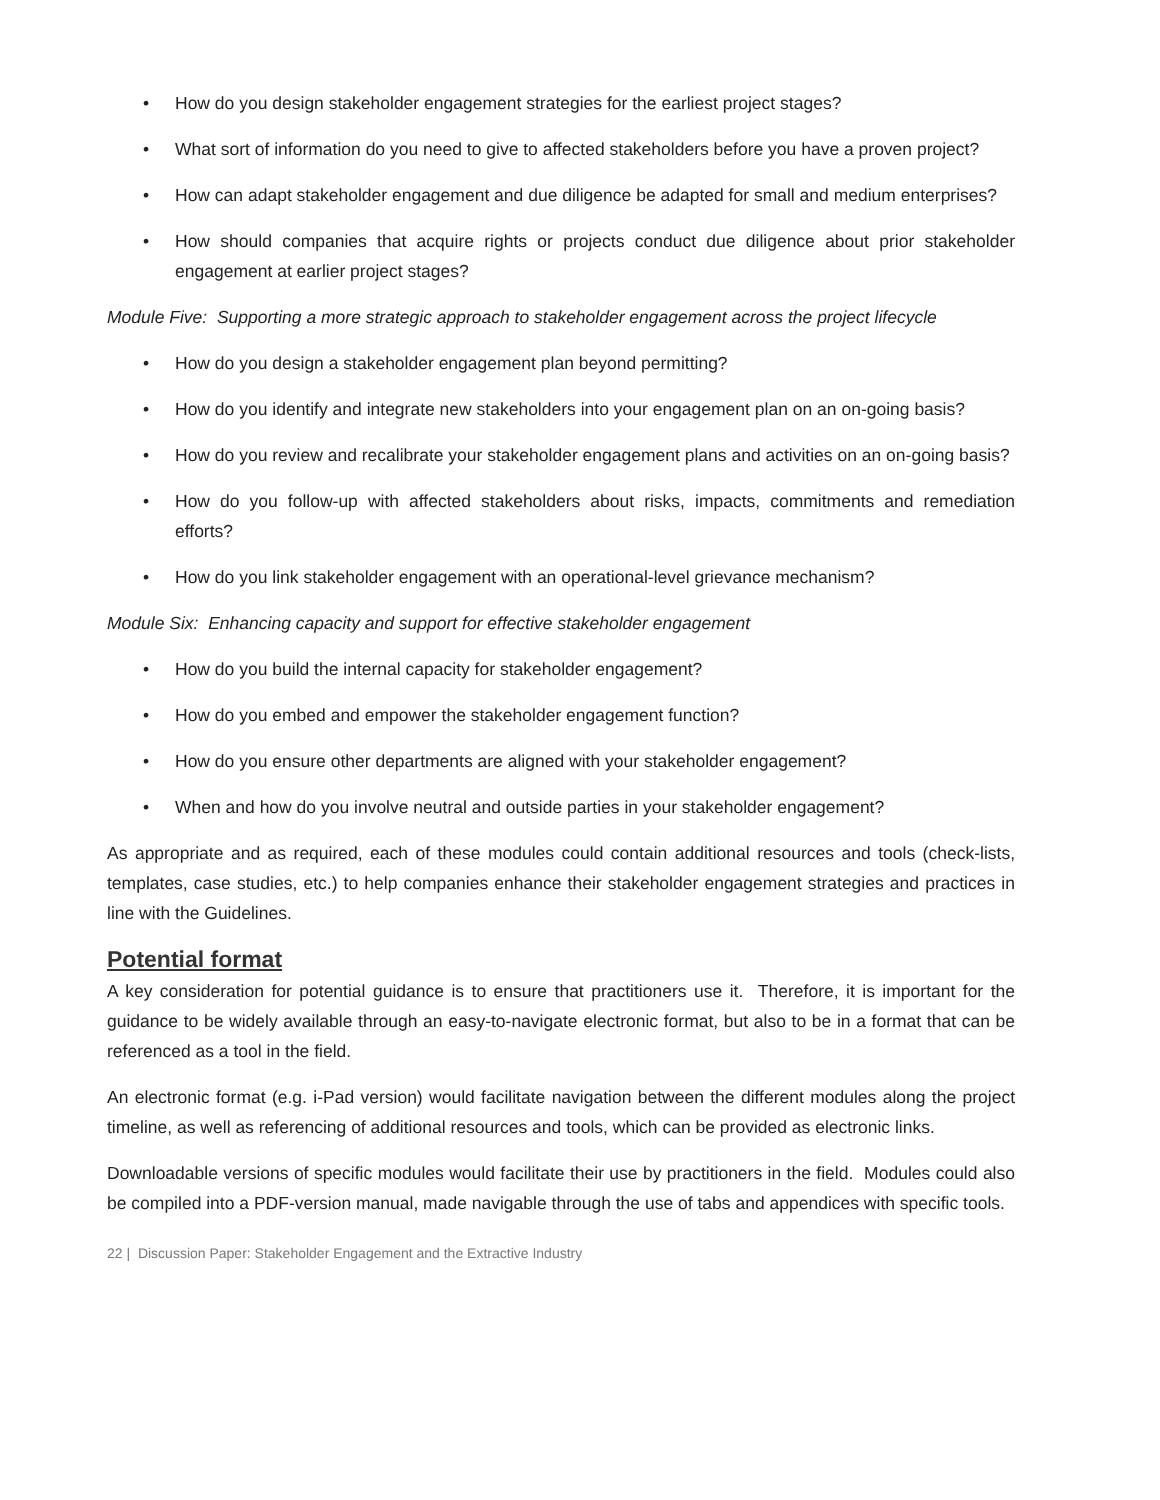• How do you design stakeholder engagement strategies for the earliest project stages?
• What sort of information do you need to give to affected stakeholders before you have a proven project?
• How can adapt stakeholder engagement and due diligence be adapted for small and medium enterprises?
• How should companies that acquire rights or projects conduct due diligence about prior stakeholder engagement at earlier project stages?
Module Five: Supporting a more strategic approach to stakeholder engagement across the project lifecycle
• How do you design a stakeholder engagement plan beyond permitting?
• How do you identify and integrate new stakeholders into your engagement plan on an on-going basis?
• How do you review and recalibrate your stakeholder engagement plans and activities on an on-going basis?
• How do you follow-up with affected stakeholders about risks, impacts, commitments and remediation efforts?
• How do you link stakeholder engagement with an operational-level grievance mechanism?
Module Six: Enhancing capacity and support for effective stakeholder engagement
• How do you build the internal capacity for stakeholder engagement?
• How do you embed and empower the stakeholder engagement function?
• How do you ensure other departments are aligned with your stakeholder engagement?
• When and how do you involve neutral and outside parties in your stakeholder engagement?
As appropriate and as required, each of these modules could contain additional resources and tools (check-lists, templates, case studies, etc.) to help companies enhance their stakeholder engagement strategies and practices in line with the Guidelines.
Potential format
A key consideration for potential guidance is to ensure that practitioners use it. Therefore, it is important for the guidance to be widely available through an easy-to-navigate electronic format, but also to be in a format that can be referenced as a tool in the field.
An electronic format (e.g. i-Pad version) would facilitate navigation between the different modules along the project timeline, as well as referencing of additional resources and tools, which can be provided as electronic links.
Downloadable versions of specific modules would facilitate their use by practitioners in the field. Modules could also be compiled into a PDF-version manual, made navigable through the use of tabs and appendices with specific tools.
22 | Discussion Paper: Stakeholder Engagement and the Extractive Industry